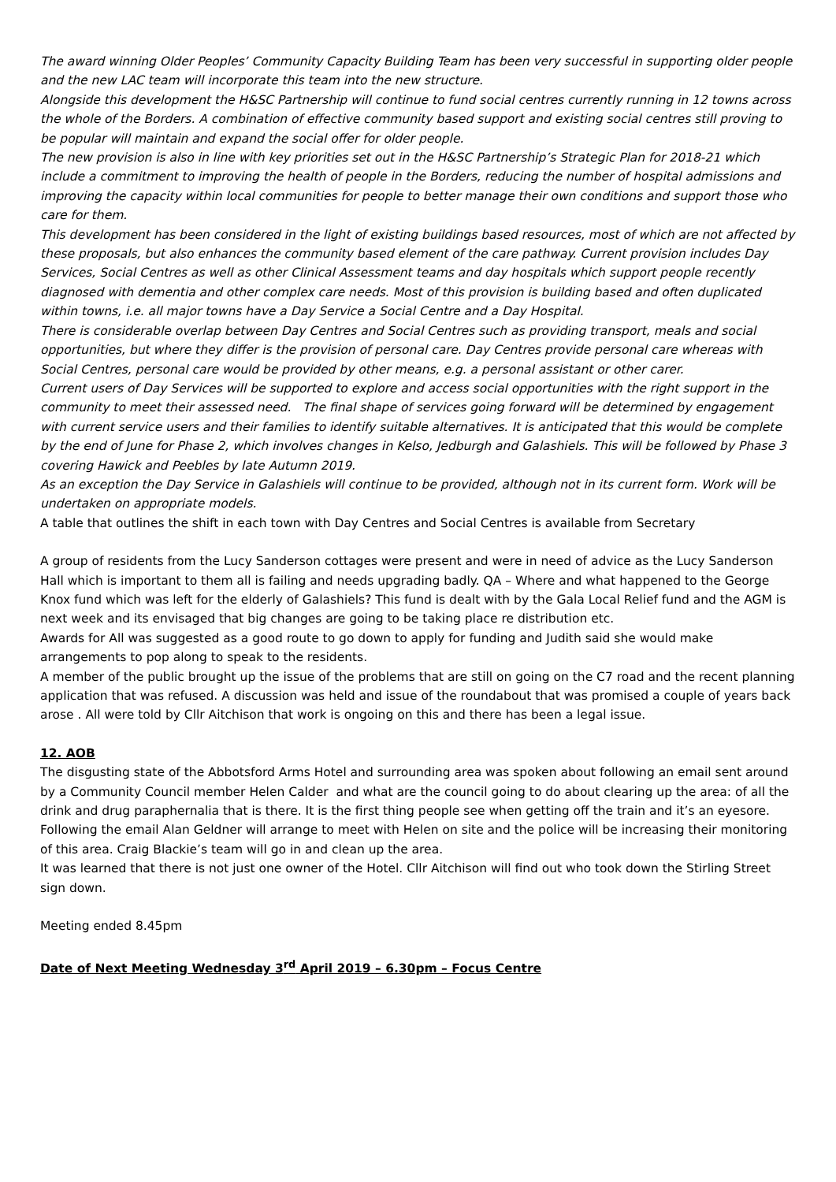The award winning Older Peoples’ Community Capacity Building Team has been very successful in supporting older people and the new LAC team will incorporate this team into the new structure.
Alongside this development the H&SC Partnership will continue to fund social centres currently running in 12 towns across the whole of the Borders. A combination of effective community based support and existing social centres still proving to be popular will maintain and expand the social offer for older people.
The new provision is also in line with key priorities set out in the H&SC Partnership’s Strategic Plan for 2018-21 which include a commitment to improving the health of people in the Borders, reducing the number of hospital admissions and improving the capacity within local communities for people to better manage their own conditions and support those who care for them.
This development has been considered in the light of existing buildings based resources, most of which are not affected by these proposals, but also enhances the community based element of the care pathway. Current provision includes Day Services, Social Centres as well as other Clinical Assessment teams and day hospitals which support people recently diagnosed with dementia and other complex care needs. Most of this provision is building based and often duplicated within towns, i.e. all major towns have a Day Service a Social Centre and a Day Hospital.
There is considerable overlap between Day Centres and Social Centres such as providing transport, meals and social opportunities, but where they differ is the provision of personal care. Day Centres provide personal care whereas with Social Centres, personal care would be provided by other means, e.g. a personal assistant or other carer.
Current users of Day Services will be supported to explore and access social opportunities with the right support in the community to meet their assessed need. The final shape of services going forward will be determined by engagement with current service users and their families to identify suitable alternatives. It is anticipated that this would be complete by the end of June for Phase 2, which involves changes in Kelso, Jedburgh and Galashiels. This will be followed by Phase 3 covering Hawick and Peebles by late Autumn 2019.
As an exception the Day Service in Galashiels will continue to be provided, although not in its current form. Work will be undertaken on appropriate models.
A table that outlines the shift in each town with Day Centres and Social Centres is available from Secretary
A group of residents from the Lucy Sanderson cottages were present and were in need of advice as the Lucy Sanderson Hall which is important to them all is failing and needs upgrading badly. QA – Where and what happened to the George Knox fund which was left for the elderly of Galashiels? This fund is dealt with by the Gala Local Relief fund and the AGM is next week and its envisaged that big changes are going to be taking place re distribution etc.
Awards for All was suggested as a good route to go down to apply for funding and Judith said she would make arrangements to pop along to speak to the residents.
A member of the public brought up the issue of the problems that are still on going on the C7 road and the recent planning application that was refused. A discussion was held and issue of the roundabout that was promised a couple of years back arose . All were told by Cllr Aitchison that work is ongoing on this and there has been a legal issue.
12. AOB
The disgusting state of the Abbotsford Arms Hotel and surrounding area was spoken about following an email sent around by a Community Council member Helen Calder and what are the council going to do about clearing up the area: of all the drink and drug paraphernalia that is there. It is the first thing people see when getting off the train and it’s an eyesore. Following the email Alan Geldner will arrange to meet with Helen on site and the police will be increasing their monitoring of this area. Craig Blackie’s team will go in and clean up the area.
It was learned that there is not just one owner of the Hotel. Cllr Aitchison will find out who took down the Stirling Street sign down.
Meeting ended 8.45pm
Date of Next Meeting Wednesday 3<sup>rd</sup> April 2019 – 6.30pm – Focus Centre